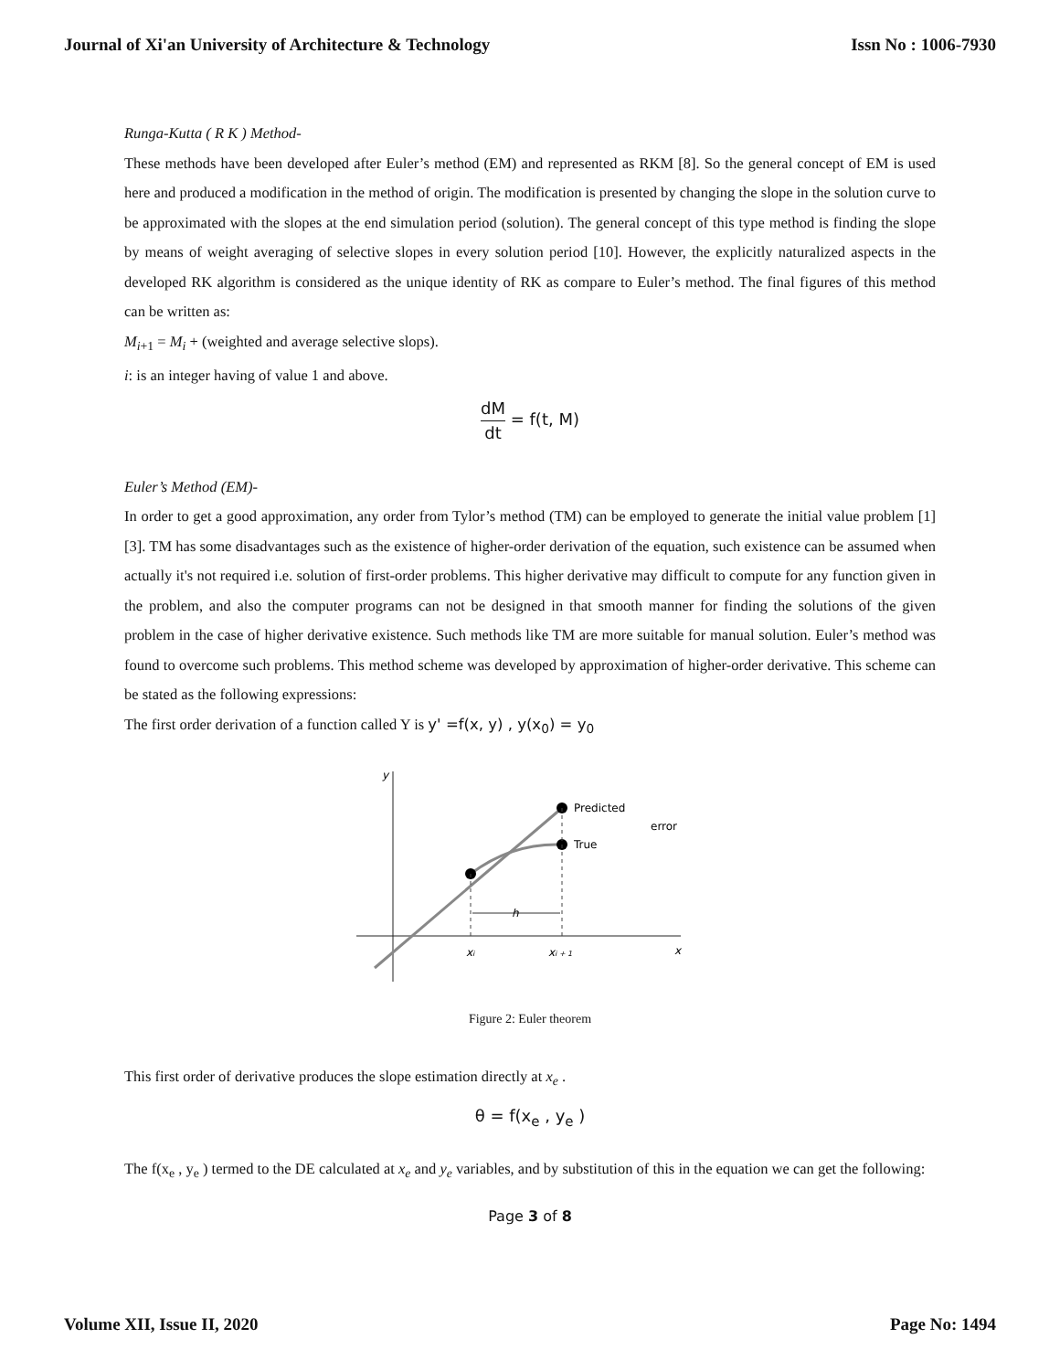Journal of Xi'an University of Architecture & Technology Issn No : 1006-7930
Runga-Kutta ( R K ) Method-
These methods have been developed after Euler’s method (EM) and represented as RKM [8]. So the general concept of EM is used here and produced a modification in the method of origin. The modification is presented by changing the slope in the solution curve to be approximated with the slopes at the end simulation period (solution). The general concept of this type method is finding the slope by means of weight averaging of selective slopes in every solution period [10]. However, the explicitly naturalized aspects in the developed RK algorithm is considered as the unique identity of RK as compare to Euler’s method. The final figures of this method can be written as:
M<sub>i+1</sub> = M<sub>i</sub> + (weighted and average selective slops).
i: is an integer having of value 1 and above.
dM dt = f(t, M)
Euler’s Method (EM)-
In order to get a good approximation, any order from Tylor’s method (TM) can be employed to generate the initial value problem [1] [3]. TM has some disadvantages such as the existence of higher-order derivation of the equation, such existence can be assumed when actually it's not required i.e. solution of first-order problems. This higher derivative may difficult to compute for any function given in the problem, and also the computer programs can not be designed in that smooth manner for finding the solutions of the given problem in the case of higher derivative existence. Such methods like TM are more suitable for manual solution. Euler’s method was found to overcome such problems. This method scheme was developed by approximation of higher-order derivative. This scheme can be stated as the following expressions:
The first order derivation of a function called Y is y' =f(x, y) , y(x<sub>0</sub>) = y<sub>0</sub>
y
x
h
Predicted
True
error
xi
xi + 1
Figure 2: Euler theorem
This first order of derivative produces the slope estimation directly at x<sub>e</sub> .
θ = f(x<sub>e</sub> , y<sub>e</sub> )
The f(x<sub>e</sub> , y<sub>e</sub> ) termed to the DE calculated at x<sub>e</sub> and y<sub>e</sub> variables, and by substitution of this in the equation we can get the following:
Page 3 of 8
Volume XII, Issue II, 2020 Page No: 1494